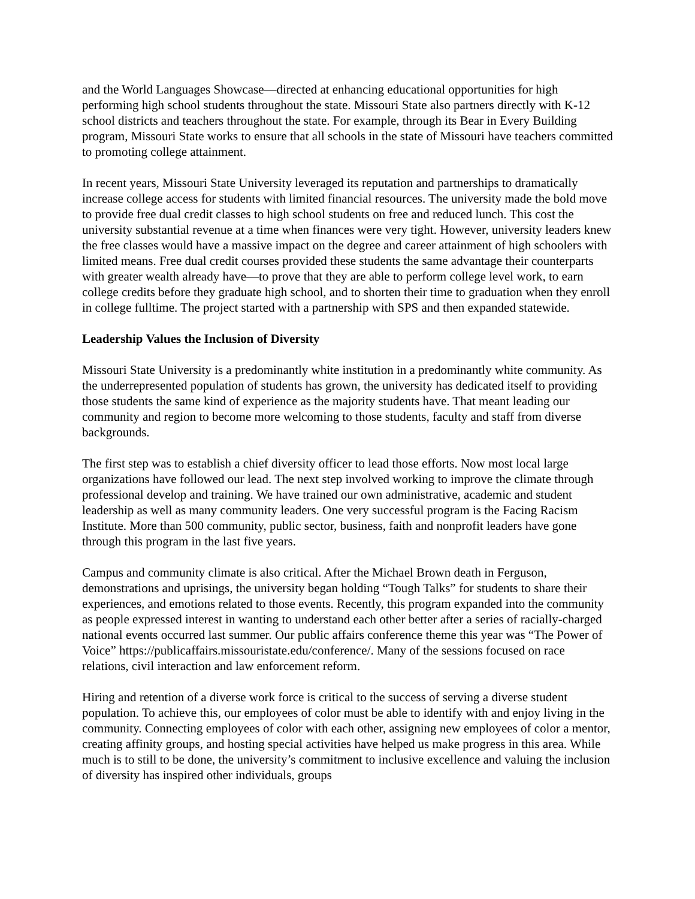and the World Languages Showcase—directed at enhancing educational opportunities for high performing high school students throughout the state. Missouri State also partners directly with K-12 school districts and teachers throughout the state. For example, through its Bear in Every Building program, Missouri State works to ensure that all schools in the state of Missouri have teachers committed to promoting college attainment.
In recent years, Missouri State University leveraged its reputation and partnerships to dramatically increase college access for students with limited financial resources. The university made the bold move to provide free dual credit classes to high school students on free and reduced lunch. This cost the university substantial revenue at a time when finances were very tight. However, university leaders knew the free classes would have a massive impact on the degree and career attainment of high schoolers with limited means. Free dual credit courses provided these students the same advantage their counterparts with greater wealth already have—to prove that they are able to perform college level work, to earn college credits before they graduate high school, and to shorten their time to graduation when they enroll in college fulltime. The project started with a partnership with SPS and then expanded statewide.
Leadership Values the Inclusion of Diversity
Missouri State University is a predominantly white institution in a predominantly white community. As the underrepresented population of students has grown, the university has dedicated itself to providing those students the same kind of experience as the majority students have. That meant leading our community and region to become more welcoming to those students, faculty and staff from diverse backgrounds.
The first step was to establish a chief diversity officer to lead those efforts. Now most local large organizations have followed our lead. The next step involved working to improve the climate through professional develop and training. We have trained our own administrative, academic and student leadership as well as many community leaders. One very successful program is the Facing Racism Institute. More than 500 community, public sector, business, faith and nonprofit leaders have gone through this program in the last five years.
Campus and community climate is also critical. After the Michael Brown death in Ferguson, demonstrations and uprisings, the university began holding “Tough Talks” for students to share their experiences, and emotions related to those events. Recently, this program expanded into the community as people expressed interest in wanting to understand each other better after a series of racially-charged national events occurred last summer. Our public affairs conference theme this year was “The Power of Voice” https://publicaffairs.missouristate.edu/conference/. Many of the sessions focused on race relations, civil interaction and law enforcement reform.
Hiring and retention of a diverse work force is critical to the success of serving a diverse student population. To achieve this, our employees of color must be able to identify with and enjoy living in the community. Connecting employees of color with each other, assigning new employees of color a mentor, creating affinity groups, and hosting special activities have helped us make progress in this area. While much is to still to be done, the university’s commitment to inclusive excellence and valuing the inclusion of diversity has inspired other individuals, groups